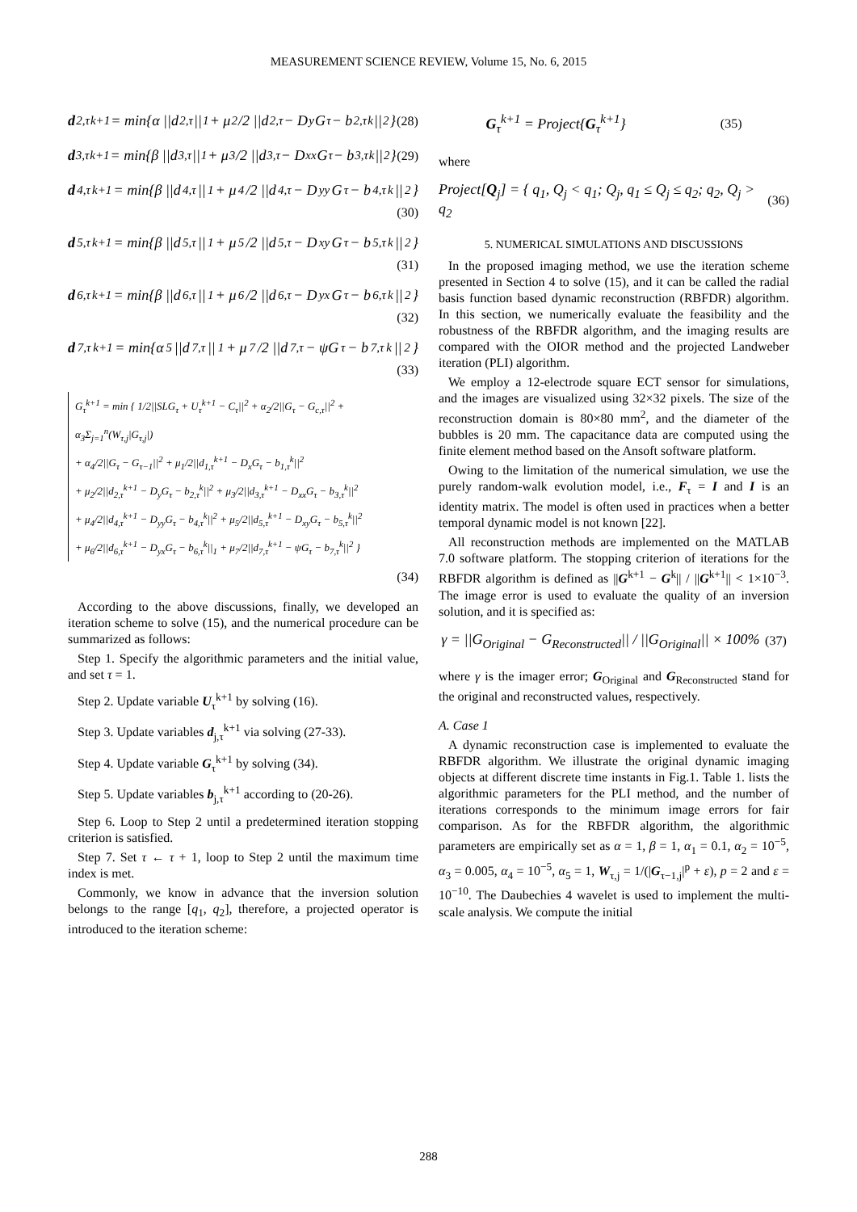MEASUREMENT SCIENCE REVIEW, Volume 15, No. 6, 2015
d<sub>2,τ</sub><sup>k+1</sup> = min{α ||d<sub>2,τ</sub>||<sub>1</sub> + μ<sub>2</sub>/2 ||d<sub>2,τ</sub> − D<sub>y</sub>G<sub>τ</sub> − b<sub>2,τ</sub><sup>k</sup>||<sup>2</sup>} (28)
d<sub>3,τ</sub><sup>k+1</sup> = min{β ||d<sub>3,τ</sub>||<sub>1</sub> + μ<sub>3</sub>/2 ||d<sub>3,τ</sub> − D<sub>xx</sub>G<sub>τ</sub> − b<sub>3,τ</sub><sup>k</sup>||<sup>2</sup>} (29)
d<sub>4,τ</sub><sup>k+1</sup> = min{β ||d<sub>4,τ</sub>||<sub>1</sub> + μ<sub>4</sub>/2 ||d<sub>4,τ</sub> − D<sub>yy</sub>G<sub>τ</sub> − b<sub>4,τ</sub><sup>k</sup>||<sup>2</sup>}
(30)
d<sub>5,τ</sub><sup>k+1</sup> = min{β ||d<sub>5,τ</sub>||<sub>1</sub> + μ<sub>5</sub>/2 ||d<sub>5,τ</sub> − D<sub>xy</sub>G<sub>τ</sub> − b<sub>5,τ</sub><sup>k</sup>||<sup>2</sup>}
(31)
d<sub>6,τ</sub><sup>k+1</sup> = min{β ||d<sub>6,τ</sub>||<sub>1</sub> + μ<sub>6</sub>/2 ||d<sub>6,τ</sub> − D<sub>yx</sub>G<sub>τ</sub> − b<sub>6,τ</sub><sup>k</sup>||<sup>2</sup>}
(32)
d<sub>7,τ</sub><sup>k+1</sup> = min{α<sub>5</sub> ||d<sub>7,τ</sub>||<sub>1</sub> + μ<sub>7</sub>/2 ||d<sub>7,τ</sub> − ψG<sub>τ</sub> − b<sub>7,τ</sub><sup>k</sup>||<sup>2</sup>}
(33)
G<sub>τ</sub><sup>k+1</sup> = min { 1/2||SLG<sub>τ</sub> + U<sub>τ</sub><sup>k+1</sup> − C<sub>τ</sub>||<sup>2</sup> + α<sub>2</sub>/2||G<sub>τ</sub> − G<sub>c,τ</sub>||<sup>2</sup> + α<sub>3</sub>Σ<sub>j=1</sub><sup>n</sup>(W<sub>τ,j</sub>|G<sub>τ,j</sub>|)
+ α<sub>4</sub>/2||G<sub>τ</sub> − G<sub>τ−1</sub>||<sup>2</sup> + μ<sub>1</sub>/2||d<sub>1,τ</sub><sup>k+1</sup> − D<sub>x</sub>G<sub>τ</sub> − b<sub>1,τ</sub><sup>k</sup>||<sup>2</sup>
+ μ<sub>2</sub>/2||d<sub>2,τ</sub><sup>k+1</sup> − D<sub>y</sub>G<sub>τ</sub> − b<sub>2,τ</sub><sup>k</sup>||<sup>2</sup> + μ<sub>3</sub>/2||d<sub>3,τ</sub><sup>k+1</sup> − D<sub>xx</sub>G<sub>τ</sub> − b<sub>3,τ</sub><sup>k</sup>||<sup>2</sup>
+ μ<sub>4</sub>/2||d<sub>4,τ</sub><sup>k+1</sup> − D<sub>yy</sub>G<sub>τ</sub> − b<sub>4,τ</sub><sup>k</sup>||<sup>2</sup> + μ<sub>5</sub>/2||d<sub>5,τ</sub><sup>k+1</sup> − D<sub>xy</sub>G<sub>τ</sub> − b<sub>5,τ</sub><sup>k</sup>||<sup>2</sup>
+ μ<sub>6</sub>/2||d<sub>6,τ</sub><sup>k+1</sup> − D<sub>yx</sub>G<sub>τ</sub> − b<sub>6,τ</sub><sup>k</sup>||<sub>1</sub> + μ<sub>7</sub>/2||d<sub>7,τ</sub><sup>k+1</sup> − ψG<sub>τ</sub> − b<sub>7,τ</sub><sup>k</sup>||<sup>2</sup> }
(34)
According to the above discussions, finally, we developed an iteration scheme to solve (15), and the numerical procedure can be summarized as follows:
Step 1. Specify the algorithmic parameters and the initial value, and set τ = 1.
Step 2. Update variable U<sub>τ</sub><sup>k+1</sup> by solving (16).
Step 3. Update variables d<sub>j,τ</sub><sup>k+1</sup> via solving (27-33).
Step 4. Update variable G<sub>τ</sub><sup>k+1</sup> by solving (34).
Step 5. Update variables b<sub>j,τ</sub><sup>k+1</sup> according to (20-26).
Step 6. Loop to Step 2 until a predetermined iteration stopping criterion is satisfied.
Step 7. Set τ ← τ + 1, loop to Step 2 until the maximum time index is met.
Commonly, we know in advance that the inversion solution belongs to the range [q<sub>1</sub>, q<sub>2</sub>], therefore, a projected operator is introduced to the iteration scheme:
G<sub>τ</sub><sup>k+1</sup> = Project{G<sub>τ</sub><sup>k+1</sup>} (35)
where
Project[Q<sub>j</sub>] = { q<sub>1</sub>, Q<sub>j</sub> < q<sub>1</sub>; Q<sub>j</sub>, q<sub>1</sub> ≤ Q<sub>j</sub> ≤ q<sub>2</sub>; q<sub>2</sub>, Q<sub>j</sub> > q<sub>2</sub> (36)
5. NUMERICAL SIMULATIONS AND DISCUSSIONS
In the proposed imaging method, we use the iteration scheme presented in Section 4 to solve (15), and it can be called the radial basis function based dynamic reconstruction (RBFDR) algorithm. In this section, we numerically evaluate the feasibility and the robustness of the RBFDR algorithm, and the imaging results are compared with the OIOR method and the projected Landweber iteration (PLI) algorithm.
We employ a 12-electrode square ECT sensor for simulations, and the images are visualized using 32×32 pixels. The size of the reconstruction domain is 80×80 mm<sup>2</sup>, and the diameter of the bubbles is 20 mm. The capacitance data are computed using the finite element method based on the Ansoft software platform.
Owing to the limitation of the numerical simulation, we use the purely random-walk evolution model, i.e., F<sub>τ</sub> = I and I is an identity matrix. The model is often used in practices when a better temporal dynamic model is not known [22].
All reconstruction methods are implemented on the MATLAB 7.0 software platform. The stopping criterion of iterations for the RBFDR algorithm is defined as ||G<sup>k+1</sup> − G<sup>k</sup>|| / ||G<sup>k+1</sup>|| < 1×10<sup>−3</sup>. The image error is used to evaluate the quality of an inversion solution, and it is specified as:
γ = ||G<sub>Original</sub> − G<sub>Reconstructed</sub>|| / ||G<sub>Original</sub>|| × 100% (37)
where γ is the imager error; G<sub>Original</sub> and G<sub>Reconstructed</sub> stand for the original and reconstructed values, respectively.
A. Case 1
A dynamic reconstruction case is implemented to evaluate the RBFDR algorithm. We illustrate the original dynamic imaging objects at different discrete time instants in Fig.1. Table 1. lists the algorithmic parameters for the PLI method, and the number of iterations corresponds to the minimum image errors for fair comparison. As for the RBFDR algorithm, the algorithmic parameters are empirically set as α = 1, β = 1, α<sub>1</sub> = 0.1, α<sub>2</sub> = 10<sup>−5</sup>, α<sub>3</sub> = 0.005, α<sub>4</sub> = 10<sup>−5</sup>, α<sub>5</sub> = 1, W<sub>τ,j</sub> = 1/(|G<sub>τ−1,j</sub>|<sup>p</sup> + ε), p = 2 and ε = 10<sup>−10</sup>. The Daubechies 4 wavelet is used to implement the multi-scale analysis. We compute the initial
288